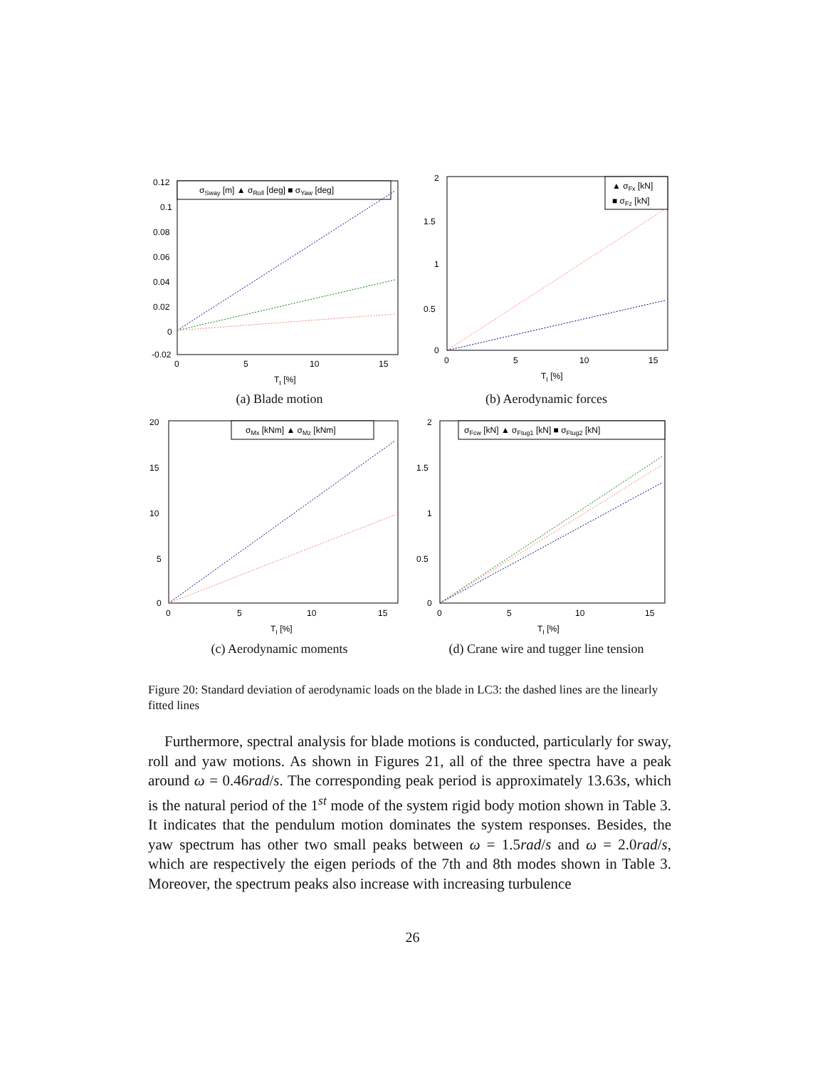0.12
0.1
0.08
0.06
0.04
0.02
0
-0.02
0
5
10
15
TI [%]
σSway [m] ▲ σRoll [deg] ■ σYaw [deg]
(a) Blade motion
2
1.5
1
0.5
0
0
5
10
15
TI [%]
▲ σFx [kN]
■ σFz [kN]
(b) Aerodynamic forces
20
15
10
5
0
0
5
10
15
TI [%]
σMx [kNm] ▲ σMz [kNm]
(c) Aerodynamic moments
2
1.5
1
0.5
0
0
5
10
15
TI [%]
σFcw [kN] ▲ σFtug1 [kN] ■ σFtug2 [kN]
(d) Crane wire and tugger line tension
Figure 20: Standard deviation of aerodynamic loads on the blade in LC3: the dashed lines are the linearly fitted lines
Furthermore, spectral analysis for blade motions is conducted, particularly for sway, roll and yaw motions. As shown in Figures 21, all of the three spectra have a peak around ω = 0.46rad/s. The corresponding peak period is approximately 13.63s, which is the natural period of the 1<sup>st</sup> mode of the system rigid body motion shown in Table 3. It indicates that the pendulum motion dominates the system responses. Besides, the yaw spectrum has other two small peaks between ω = 1.5rad/s and ω = 2.0rad/s, which are respectively the eigen periods of the 7th and 8th modes shown in Table 3. Moreover, the spectrum peaks also increase with increasing turbulence
26